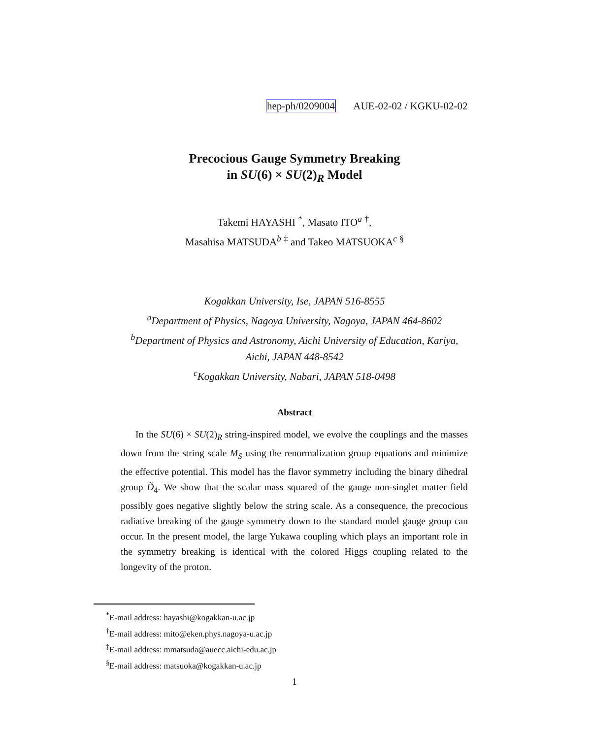hep-ph/0209004 AUE-02-02 / KGKU-02-02
Precocious Gauge Symmetry Breaking
in SU(6) × SU(2)<sub>R</sub> Model
Takemi HAYASHI <sup>*</sup>, Masato ITO<sup>a</sup> <sup>†</sup>,
Masahisa MATSUDA<sup>b</sup> <sup>‡</sup> and Takeo MATSUOKA<sup>c</sup> <sup>§</sup>
Kogakkan University, Ise, JAPAN 516-8555
<sup>a</sup> Department of Physics, Nagoya University, Nagoya, JAPAN 464-8602
<sup>b</sup> Department of Physics and Astronomy, Aichi University of Education, Kariya,
Aichi, JAPAN 448-8542
<sup>c</sup> Kogakkan University, Nabari, JAPAN 518-0498
Abstract
In the SU(6) × SU(2)<sub>R</sub> string-inspired model, we evolve the couplings and the masses down from the string scale M<sub>S</sub> using the renormalization group equations and minimize the effective potential. This model has the flavor symmetry including the binary dihedral group D̃<sub>4</sub>. We show that the scalar mass squared of the gauge non-singlet matter field possibly goes negative slightly below the string scale. As a consequence, the precocious radiative breaking of the gauge symmetry down to the standard model gauge group can occur. In the present model, the large Yukawa coupling which plays an important role in the symmetry breaking is identical with the colored Higgs coupling related to the longevity of the proton.
<sup>*</sup> E-mail address: hayashi@kogakkan-u.ac.jp
<sup>†</sup> E-mail address: mito@eken.phys.nagoya-u.ac.jp
<sup>‡</sup> E-mail address: mmatsuda@auecc.aichi-edu.ac.jp
<sup>§</sup> E-mail address: matsuoka@kogakkan-u.ac.jp
1